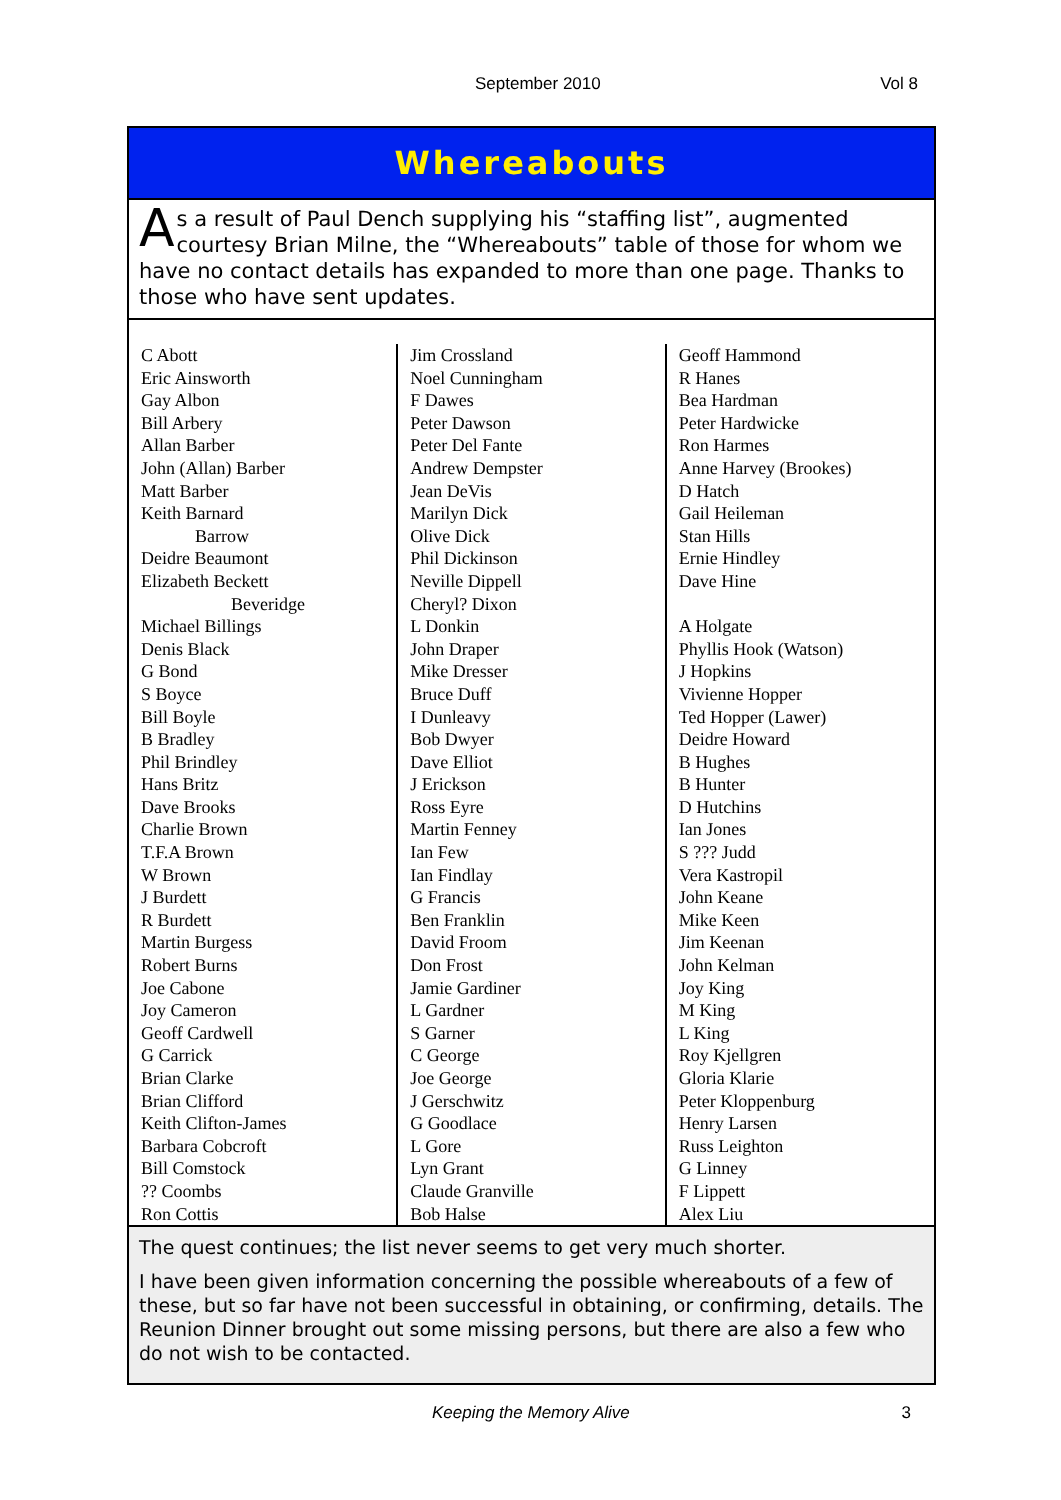September 2010 Vol 8
Whereabouts
As a result of Paul Dench supplying his “staffing list”, augmented courtesy Brian Milne, the “Whereabouts” table of those for whom we have no contact details has expanded to more than one page. Thanks to those who have sent updates.
| C Abott Eric Ainsworth Gay Albon Bill Arbery Allan Barber John (Allan) Barber Matt Barber Keith Barnard Barrow Deidre Beaumont Elizabeth Beckett Beveridge Michael Billings Denis Black G Bond S Boyce Bill Boyle B Bradley Phil Brindley Hans Britz Dave Brooks Charlie Brown T.F.A Brown W Brown J Burdett R Burdett Martin Burgess Robert Burns Joe Cabone Joy Cameron Geoff Cardwell G Carrick Brian Clarke Brian Clifford Keith Clifton-James Barbara Cobcroft Bill Comstock ?? Coombs Ron Cottis | Jim Crossland Noel Cunningham F Dawes Peter Dawson Peter Del Fante Andrew Dempster Jean DeVis Marilyn Dick Olive Dick Phil Dickinson Neville Dippell Cheryl? Dixon L Donkin John Draper Mike Dresser Bruce Duff I Dunleavy Bob Dwyer Dave Elliot J Erickson Ross Eyre Martin Fenney Ian Few Ian Findlay G Francis Ben Franklin David Froom Don Frost Jamie Gardiner L Gardner S Garner C George Joe George J Gerschwitz G Goodlace L Gore Lyn Grant Claude Granville Bob Halse | Geoff Hammond R Hanes Bea Hardman Peter Hardwicke Ron Harmes Anne Harvey (Brookes) D Hatch Gail Heileman Stan Hills Ernie Hindley Dave Hine A Holgate Phyllis Hook (Watson) J Hopkins Vivienne Hopper Ted Hopper (Lawer) Deidre Howard B Hughes B Hunter D Hutchins Ian Jones S ??? Judd Vera Kastropil John Keane Mike Keen Jim Keenan John Kelman Joy King M King L King Roy Kjellgren Gloria Klarie Peter Kloppenburg Henry Larsen Russ Leighton G Linney F Lippett Alex Liu |
The quest continues; the list never seems to get very much shorter.
I have been given information concerning the possible whereabouts of a few of these, but so far have not been successful in obtaining, or confirming, details. The Reunion Dinner brought out some missing persons, but there are also a few who do not wish to be contacted.
Keeping the Memory Alive 3